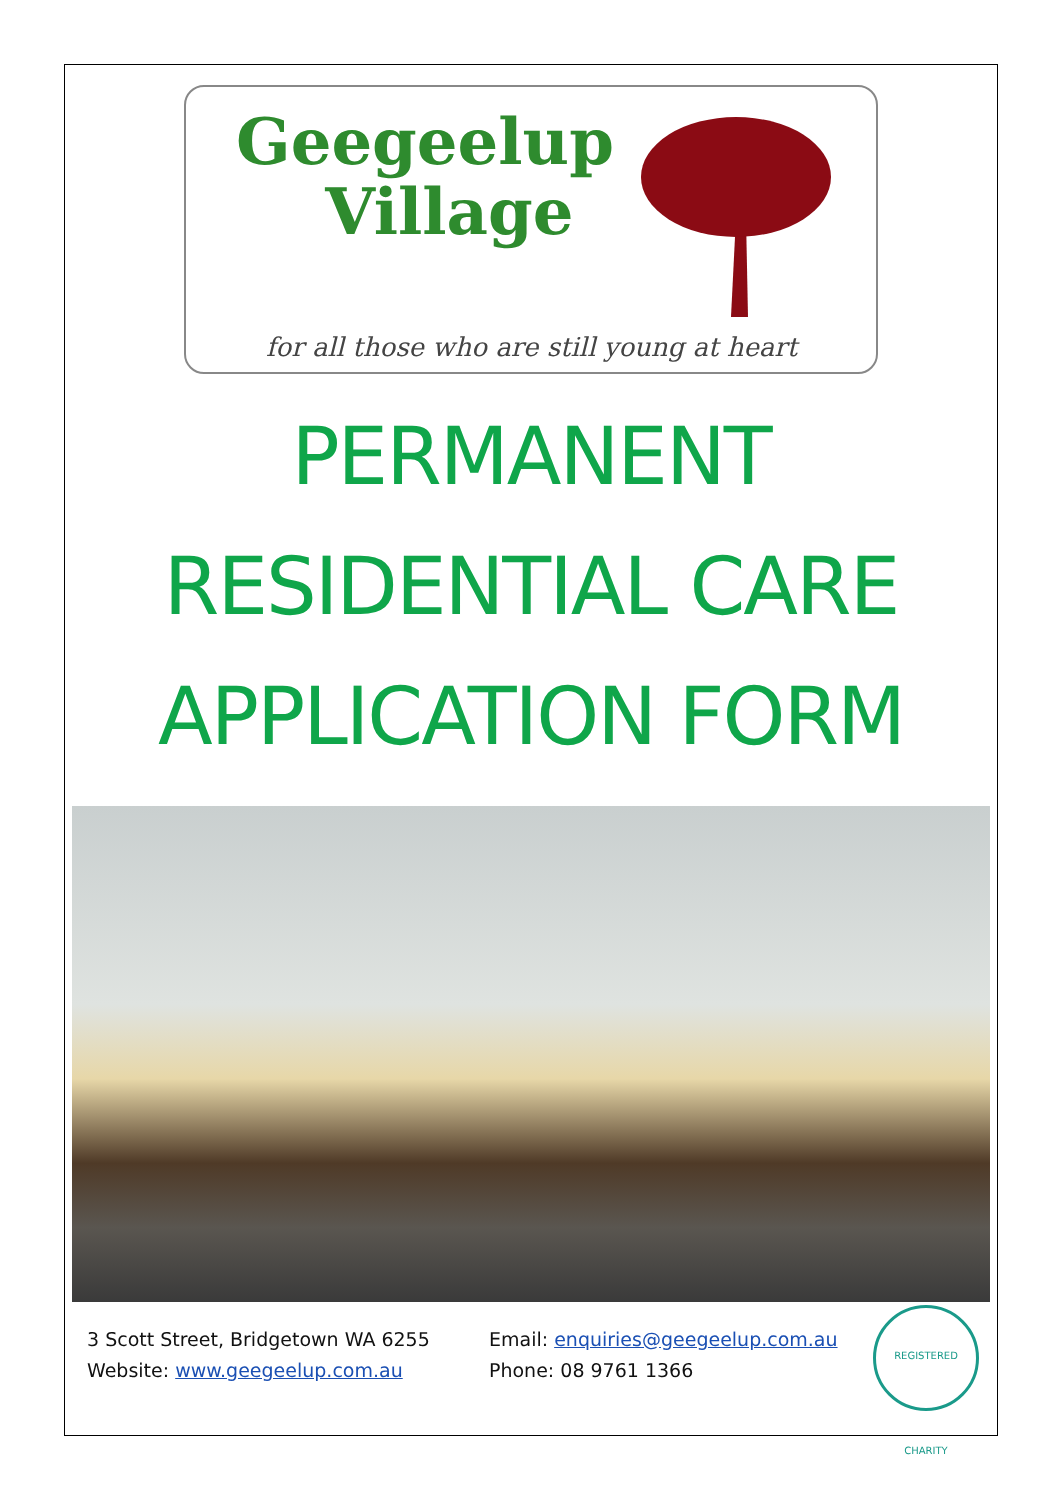Geegeelup
Village
for all those who are still young at heart
PERMANENT
RESIDENTIAL CARE
APPLICATION FORM
3 Scott Street, Bridgetown WA 6255
Website: www.geegeelup.com.au
Email: enquiries@geegeelup.com.au
Phone: 08 9761 1366
REGISTERED CHARITY